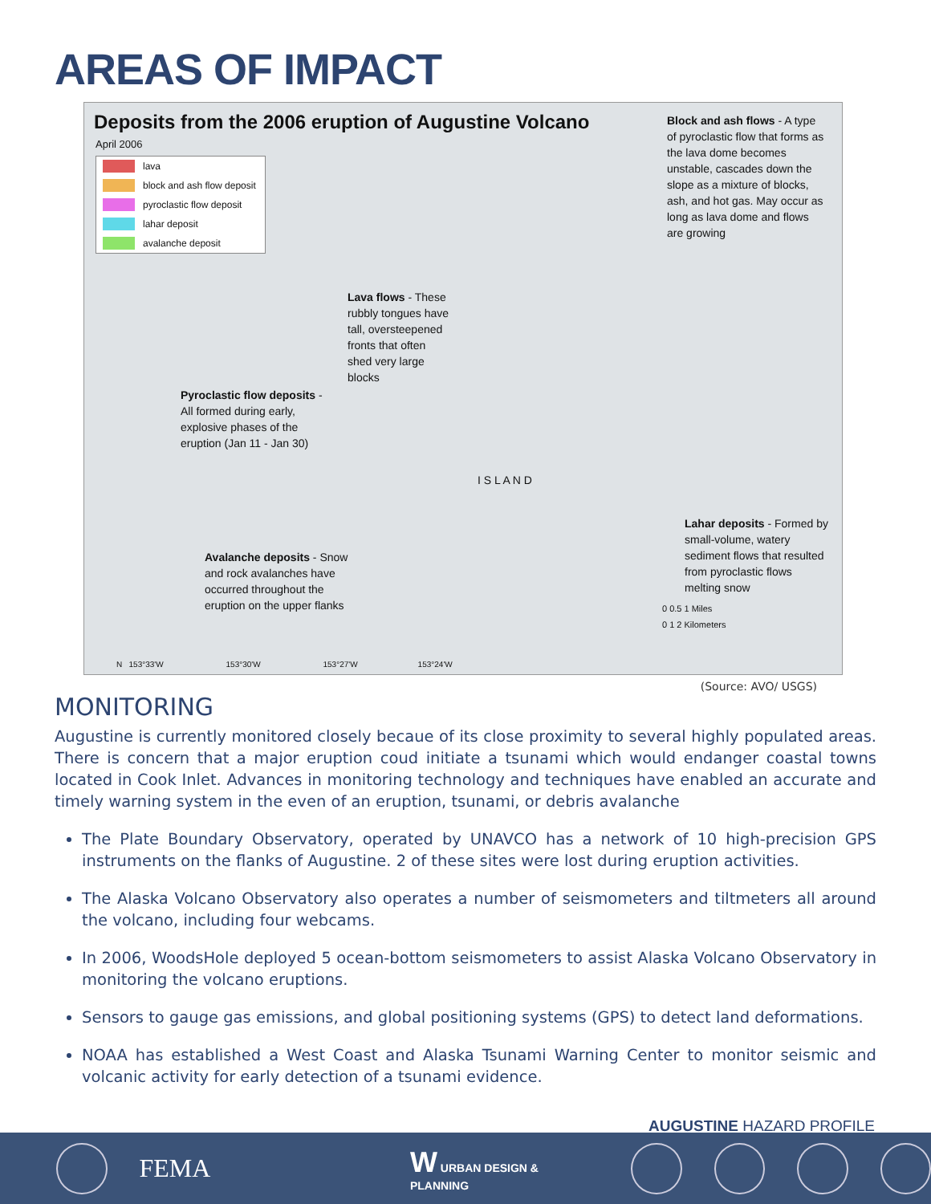AREAS OF IMPACT
Deposits from the 2006 eruption of Augustine Volcano
April 2006
lava
block and ash flow deposit
pyroclastic flow deposit
lahar deposit
avalanche deposit
Block and ash flows - A type of pyroclastic flow that forms as the lava dome becomes unstable, cascades down the slope as a mixture of blocks, ash, and hot gas. May occur as long as lava dome and flows are growing
Lava flows - These rubbly tongues have tall, oversteepened fronts that often shed very large blocks
Pyroclastic flow deposits - All formed during early, explosive phases of the eruption (Jan 11 - Jan 30)
Avalanche deposits - Snow and rock avalanches have occurred throughout the eruption on the upper flanks
Lahar deposits - Formed by small-volume, watery sediment flows that resulted from pyroclastic flows melting snow
I S L A N D
0 0.5 1 Miles
0 1 2 Kilometers
N 153°33'W 153°30'W 153°27'W 153°24'W
(Source: AVO/ USGS)
MONITORING
Augustine is currently monitored closely becaue of its close proximity to several highly populated areas. There is concern that a major eruption coud initiate a tsunami which would endanger coastal towns located in Cook Inlet. Advances in monitoring technology and techniques have enabled an accurate and timely warning system in the even of an eruption, tsunami, or debris avalanche
The Plate Boundary Observatory, operated by UNAVCO has a network of 10 high-precision GPS instruments on the flanks of Augustine. 2 of these sites were lost during eruption activities.
The Alaska Volcano Observatory also operates a number of seismometers and tiltmeters all around the volcano, including four webcams.
In 2006, WoodsHole deployed 5 ocean-bottom seismometers to assist Alaska Volcano Observatory in monitoring the volcano eruptions.
Sensors to gauge gas emissions, and global positioning systems (GPS) to detect land deformations.
NOAA has established a West Coast and Alaska Tsunami Warning Center to monitor seismic and volcanic activity for early detection of a tsunami evidence.
AUGUSTINE HAZARD PROFILE
FEMA W URBAN DESIGN & PLANNING